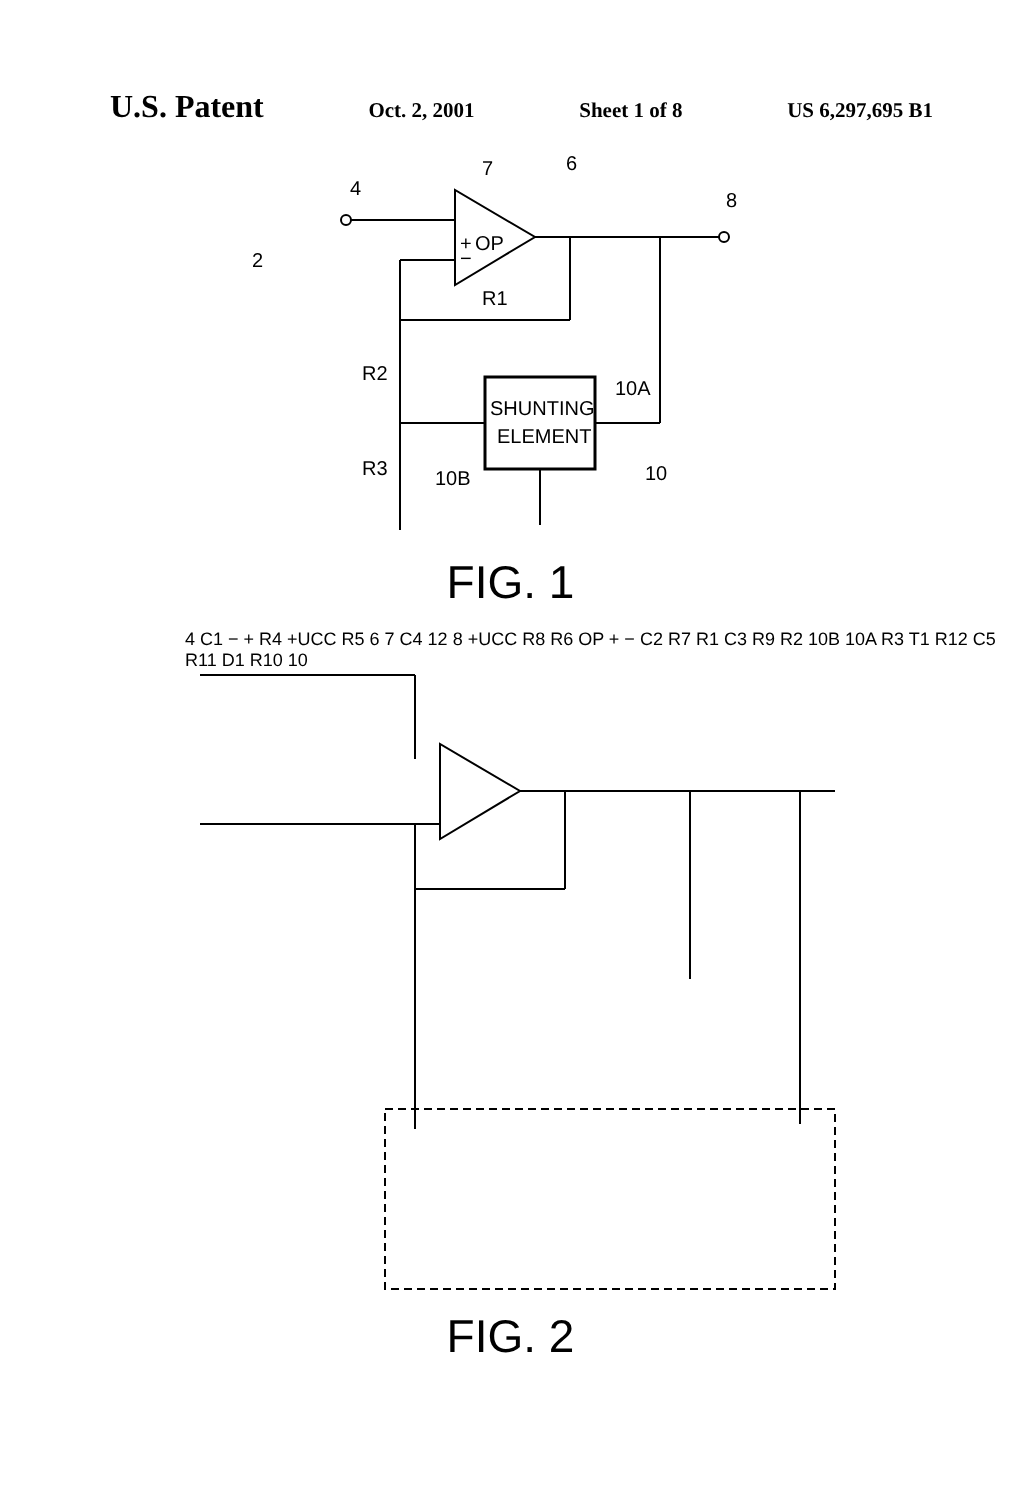U.S. Patent Oct. 2, 2001 Sheet 1 of 8 US 6,297,695 B1
4
7
6
8
2
+
OP
−
R1
R2
R3
SHUNTING
ELEMENT
10A
10B
10
FIG. 1
4 C1 − + R4 +UCC R5 6 7 C4 12 8 +UCC R8 R6 OP + − C2 R7 R1 C3 R9 R2 10B 10A R3 T1 R12 C5 R11 D1 R10 10
FIG. 2